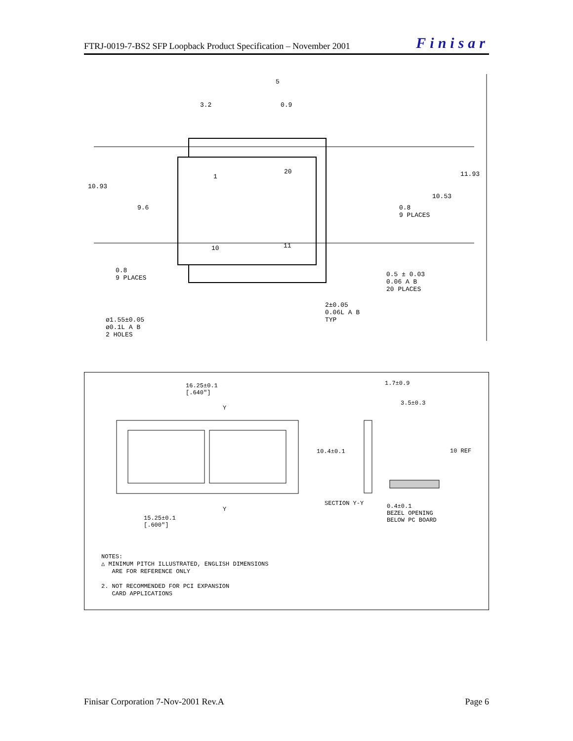FTRJ-0019-7-BS2 SFP Loopback Product Specification – November 2001 Finisar
5
3.2 0.9
10.93
9.6
11.93
10.53
0.8
9 PLACES
0.8
9 PLACES
0.5 ± 0.03
0.06 A B
20 PLACES
2±0.05
0.06L A B
TYP
ø1.55±0.05
ø0.1L A B
2 HOLES
20
1
10 11
16.25±0.1
[.640"]
Y
Y
15.25±0.1
[.600"]
1.7±0.9
3.5±0.3
10.4±0.1 10 REF
SECTION Y-Y
0.4±0.1
BEZEL OPENING
BELOW PC BOARD
NOTES:
△ MINIMUM PITCH ILLUSTRATED, ENGLISH DIMENSIONS
ARE FOR REFERENCE ONLY
2. NOT RECOMMENDED FOR PCI EXPANSION
CARD APPLICATIONS
Finisar Corporation 7-Nov-2001 Rev.A Page 6